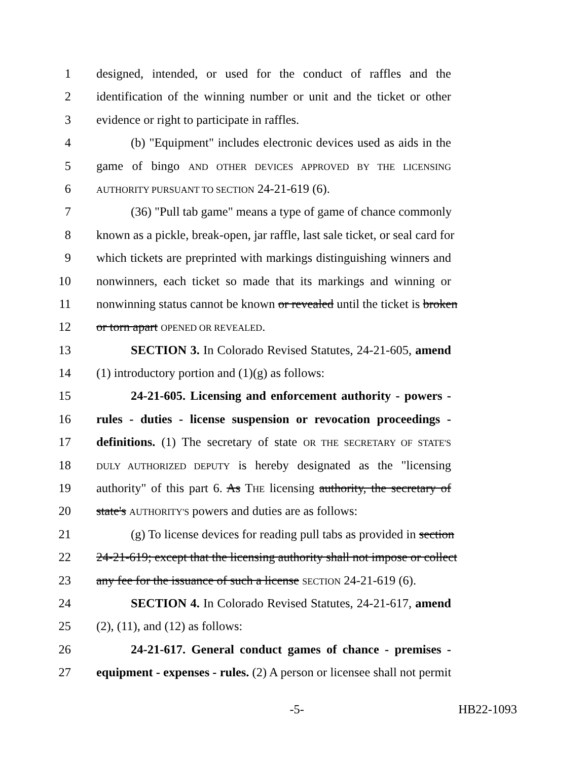1 designed, intended, or used for the conduct of raffles and the
2 identification of the winning number or unit and the ticket or other
3 evidence or right to participate in raffles.
4 (b) "Equipment" includes electronic devices used as aids in the
5 game of bingo AND OTHER DEVICES APPROVED BY THE LICENSING
6 AUTHORITY PURSUANT TO SECTION 24-21-619 (6).
7 (36) "Pull tab game" means a type of game of chance commonly
8 known as a pickle, break-open, jar raffle, last sale ticket, or seal card for
9 which tickets are preprinted with markings distinguishing winners and
10 nonwinners, each ticket so made that its markings and winning or
11 nonwinning status cannot be known or revealed until the ticket is broken
12 or torn apart OPENED OR REVEALED.
13 SECTION 3. In Colorado Revised Statutes, 24-21-605, amend
14 (1) introductory portion and (1)(g) as follows:
15 24-21-605. Licensing and enforcement authority - powers -
16 rules - duties - license suspension or revocation proceedings -
17 definitions. (1) The secretary of state OR THE SECRETARY OF STATE'S
18 DULY AUTHORIZED DEPUTY is hereby designated as the "licensing
19 authority" of this part 6. As THE licensing authority, the secretary of
20 state's AUTHORITY'S powers and duties are as follows:
21 (g) To license devices for reading pull tabs as provided in section
22 24-21-619; except that the licensing authority shall not impose or collect
23 any fee for the issuance of such a license SECTION 24-21-619 (6).
24 SECTION 4. In Colorado Revised Statutes, 24-21-617, amend
25 (2), (11), and (12) as follows:
26 24-21-617. General conduct games of chance - premises -
27 equipment - expenses - rules. (2) A person or licensee shall not permit
-5- HB22-1093